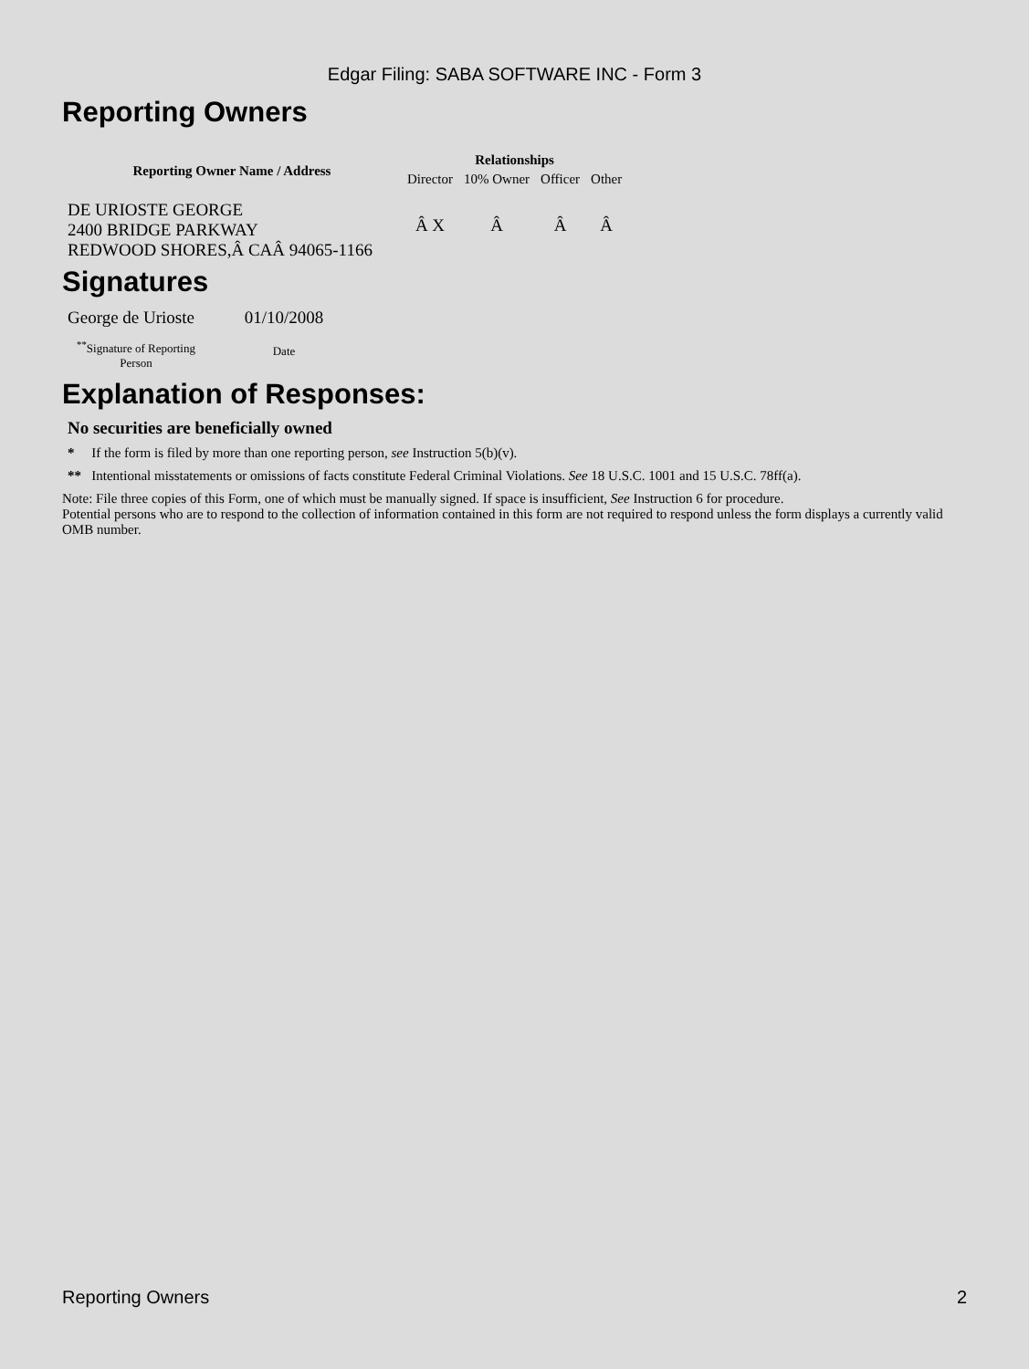Edgar Filing: SABA SOFTWARE INC - Form 3
Reporting Owners
| Reporting Owner Name / Address | Relationships | | | |
| --- | --- | --- | --- | --- |
| | Director | 10% Owner | Officer | Other |
| DE URIOSTE GEORGE 2400 BRIDGE PARKWAY REDWOOD SHORES,Â CAÂ 94065-1166 | Â X | Â | Â | Â |
Signatures
| George de Urioste | 01/10/2008 |
| <sup>**</sup> Signature of Reporting Person | Date |
Explanation of Responses:
No securities are beneficially owned
* If the form is filed by more than one reporting person, see Instruction 5(b)(v).
** Intentional misstatements or omissions of facts constitute Federal Criminal Violations. See 18 U.S.C. 1001 and 15 U.S.C. 78ff(a).
Note: File three copies of this Form, one of which must be manually signed. If space is insufficient, See Instruction 6 for procedure.
Potential persons who are to respond to the collection of information contained in this form are not required to respond unless the form displays a currently valid OMB number.
Reporting Owners 2